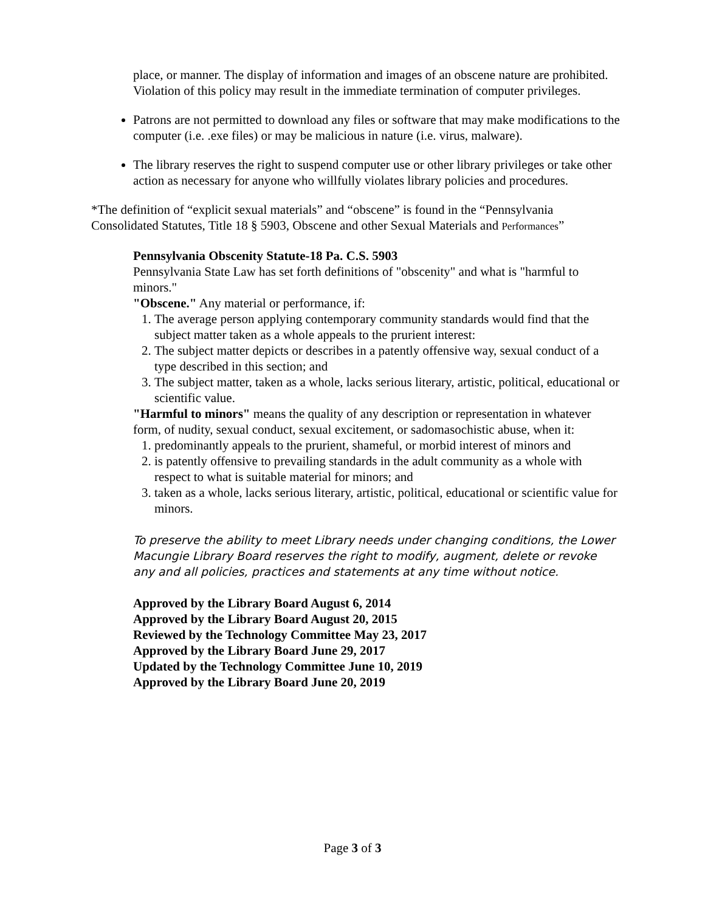place, or manner. The display of information and images of an obscene nature are prohibited. Violation of this policy may result in the immediate termination of computer privileges.
Patrons are not permitted to download any files or software that may make modifications to the computer (i.e. .exe files) or may be malicious in nature (i.e. virus, malware).
The library reserves the right to suspend computer use or other library privileges or take other action as necessary for anyone who willfully violates library policies and procedures.
*The definition of “explicit sexual materials” and “obscene” is found in the “Pennsylvania Consolidated Statutes, Title 18 § 5903, Obscene and other Sexual Materials and Performances”
Pennsylvania Obscenity Statute-18 Pa. C.S. 5903
Pennsylvania State Law has set forth definitions of "obscenity" and what is "harmful to minors."
"Obscene." Any material or performance, if:
1. The average person applying contemporary community standards would find that the subject matter taken as a whole appeals to the prurient interest:
2. The subject matter depicts or describes in a patently offensive way, sexual conduct of a type described in this section; and
3. The subject matter, taken as a whole, lacks serious literary, artistic, political, educational or scientific value.
"Harmful to minors" means the quality of any description or representation in whatever form, of nudity, sexual conduct, sexual excitement, or sadomasochistic abuse, when it:
1. predominantly appeals to the prurient, shameful, or morbid interest of minors and
2. is patently offensive to prevailing standards in the adult community as a whole with respect to what is suitable material for minors; and
3. taken as a whole, lacks serious literary, artistic, political, educational or scientific value for minors.
To preserve the ability to meet Library needs under changing conditions, the Lower Macungie Library Board reserves the right to modify, augment, delete or revoke any and all policies, practices and statements at any time without notice.
Approved by the Library Board August 6, 2014
Approved by the Library Board August 20, 2015
Reviewed by the Technology Committee May 23, 2017
Approved by the Library Board June 29, 2017
Updated by the Technology Committee June 10, 2019
Approved by the Library Board June 20, 2019
Page 3 of 3